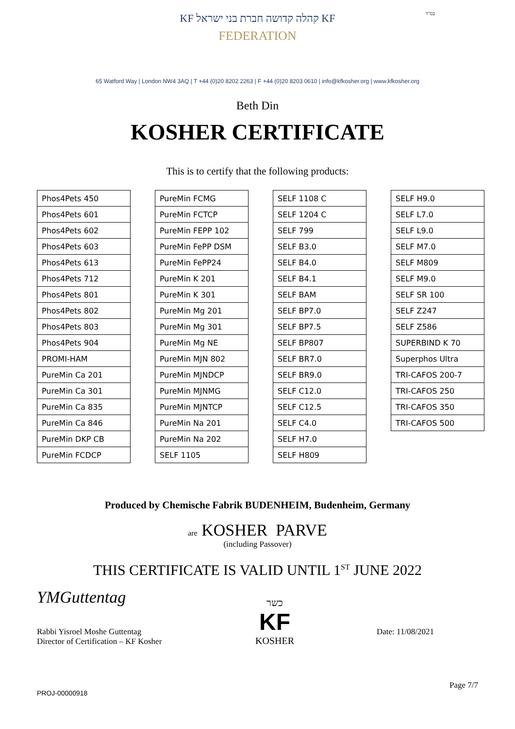בס"ד
KF קהלה קדושה חברת בני ישראל KF
FEDERATION
65 Watford Way | London NW4 3AQ | T +44 (0)20 8202 2263 | F +44 (0)20 8203 0610 | info@kfkosher.org | www.kfkosher.org
Beth Din
KOSHER CERTIFICATE
This is to certify that the following products:
| Phos4Pets 450 |
| Phos4Pets 601 |
| Phos4Pets 602 |
| Phos4Pets 603 |
| Phos4Pets 613 |
| Phos4Pets 712 |
| Phos4Pets 801 |
| Phos4Pets 802 |
| Phos4Pets 803 |
| Phos4Pets 904 |
| PROMI-HAM |
| PureMin Ca 201 |
| PureMin Ca 301 |
| PureMin Ca 835 |
| PureMin Ca 846 |
| PureMin DKP CB |
| PureMin FCDCP |
| PureMin FCMG |
| PureMin FCTCP |
| PureMin FEPP 102 |
| PureMin FePP DSM |
| PureMin FePP24 |
| PureMin K 201 |
| PureMin K 301 |
| PureMin Mg 201 |
| PureMin Mg 301 |
| PureMin Mg NE |
| PureMin MJN 802 |
| PureMin MJNDCP |
| PureMin MJNMG |
| PureMin MJNTCP |
| PureMin Na 201 |
| PureMin Na 202 |
| SELF 1105 |
| SELF 1108 C |
| SELF 1204 C |
| SELF 799 |
| SELF B3.0 |
| SELF B4.0 |
| SELF B4.1 |
| SELF BAM |
| SELF BP7.0 |
| SELF BP7.5 |
| SELF BP807 |
| SELF BR7.0 |
| SELF BR9.0 |
| SELF C12.0 |
| SELF C12.5 |
| SELF C4.0 |
| SELF H7.0 |
| SELF H809 |
| SELF H9.0 |
| SELF L7.0 |
| SELF L9.0 |
| SELF M7.0 |
| SELF M809 |
| SELF M9.0 |
| SELF SR 100 |
| SELF Z247 |
| SELF Z586 |
| SUPERBIND K 70 |
| Superphos Ultra |
| TRI-CAFOS 200-7 |
| TRI-CAFOS 250 |
| TRI-CAFOS 350 |
| TRI-CAFOS 500 |
Produced by Chemische Fabrik BUDENHEIM, Budenheim, Germany
are KOSHER PARVE
(including Passover)
THIS CERTIFICATE IS VALID UNTIL 1<sup>ST</sup> JUNE 2022
YMGuttentag
Rabbi Yisroel Moshe Guttentag
Director of Certification – KF Kosher
כשר
KF
KOSHER
Date: 11/08/2021
Page 7/7
PROJ-00000918